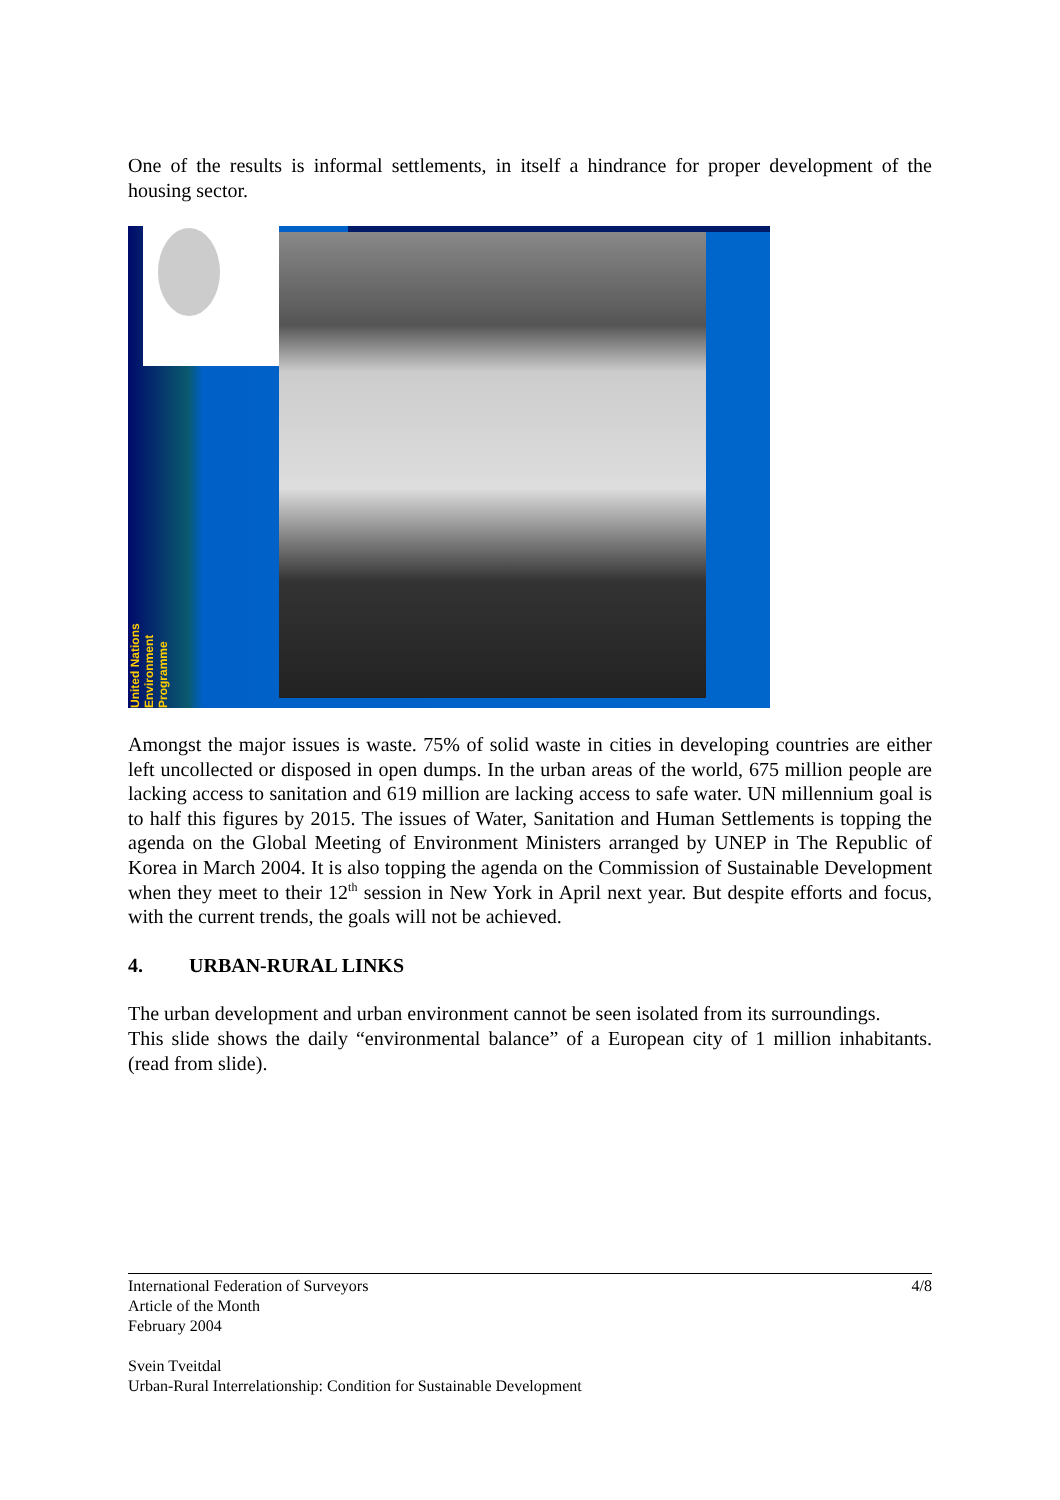One of the results is informal settlements, in itself a hindrance for proper development of the housing sector.
United Nations Environment Programme
Amongst the major issues is waste. 75% of solid waste in cities in developing countries are either left uncollected or disposed in open dumps. In the urban areas of the world, 675 million people are lacking access to sanitation and 619 million are lacking access to safe water. UN millennium goal is to half this figures by 2015. The issues of Water, Sanitation and Human Settlements is topping the agenda on the Global Meeting of Environment Ministers arranged by UNEP in The Republic of Korea in March 2004. It is also topping the agenda on the Commission of Sustainable Development when they meet to their 12<sup>th</sup> session in New York in April next year. But despite efforts and focus, with the current trends, the goals will not be achieved.
4. URBAN-RURAL LINKS
The urban development and urban environment cannot be seen isolated from its surroundings.
This slide shows the daily “environmental balance” of a European city of 1 million inhabitants. (read from slide).
International Federation of Surveyors 4/8
Article of the Month
February 2004
Svein Tveitdal
Urban-Rural Interrelationship: Condition for Sustainable Development